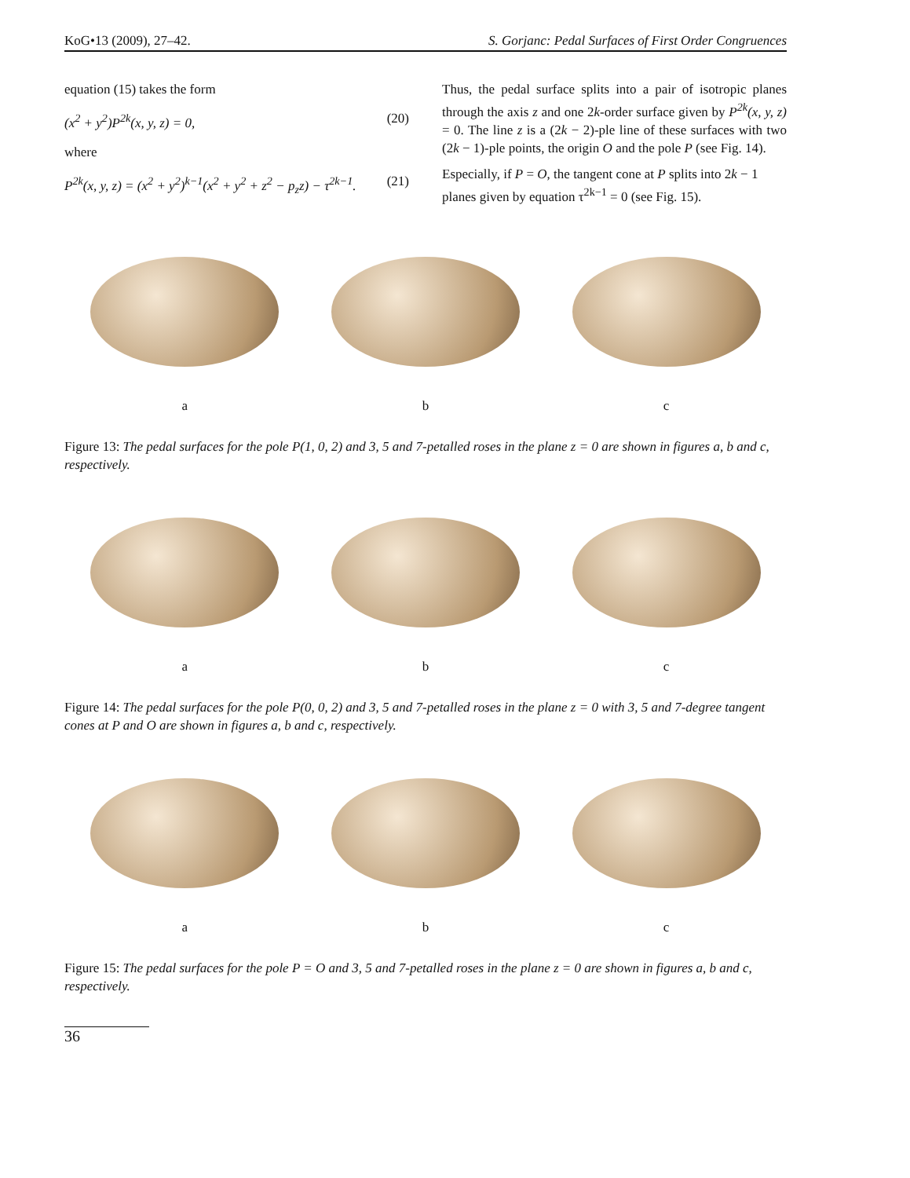KoG•13 (2009), 27–42. S. Gorjanc: Pedal Surfaces of First Order Congruences
equation (15) takes the form
(x<sup>2</sup> + y<sup>2</sup>)P<sup>2k</sup>(x, y, z) = 0, (20)
where
P<sup>2k</sup>(x, y, z) = (x<sup>2</sup> + y<sup>2</sup>)<sup>k−1</sup>(x<sup>2</sup> + y<sup>2</sup> + z<sup>2</sup> − p<sub>z</sub>z) − τ<sup>2k−1</sup>. (21)
Thus, the pedal surface splits into a pair of isotropic planes through the axis z and one 2k-order surface given by P<sup>2k</sup>(x, y, z) = 0. The line z is a (2k − 2)-ple line of these surfaces with two (2k − 1)-ple points, the origin O and the pole P (see Fig. 14).
Especially, if P = O, the tangent cone at P splits into 2k − 1 planes given by equation τ<sup>2k−1</sup> = 0 (see Fig. 15).
a b c
Figure 13: The pedal surfaces for the pole P(1, 0, 2) and 3, 5 and 7-petalled roses in the plane z = 0 are shown in figures a, b and c, respectively.
a b c
Figure 14: The pedal surfaces for the pole P(0, 0, 2) and 3, 5 and 7-petalled roses in the plane z = 0 with 3, 5 and 7-degree tangent cones at P and O are shown in figures a, b and c, respectively.
a b c
Figure 15: The pedal surfaces for the pole P = O and 3, 5 and 7-petalled roses in the plane z = 0 are shown in figures a, b and c, respectively.
36